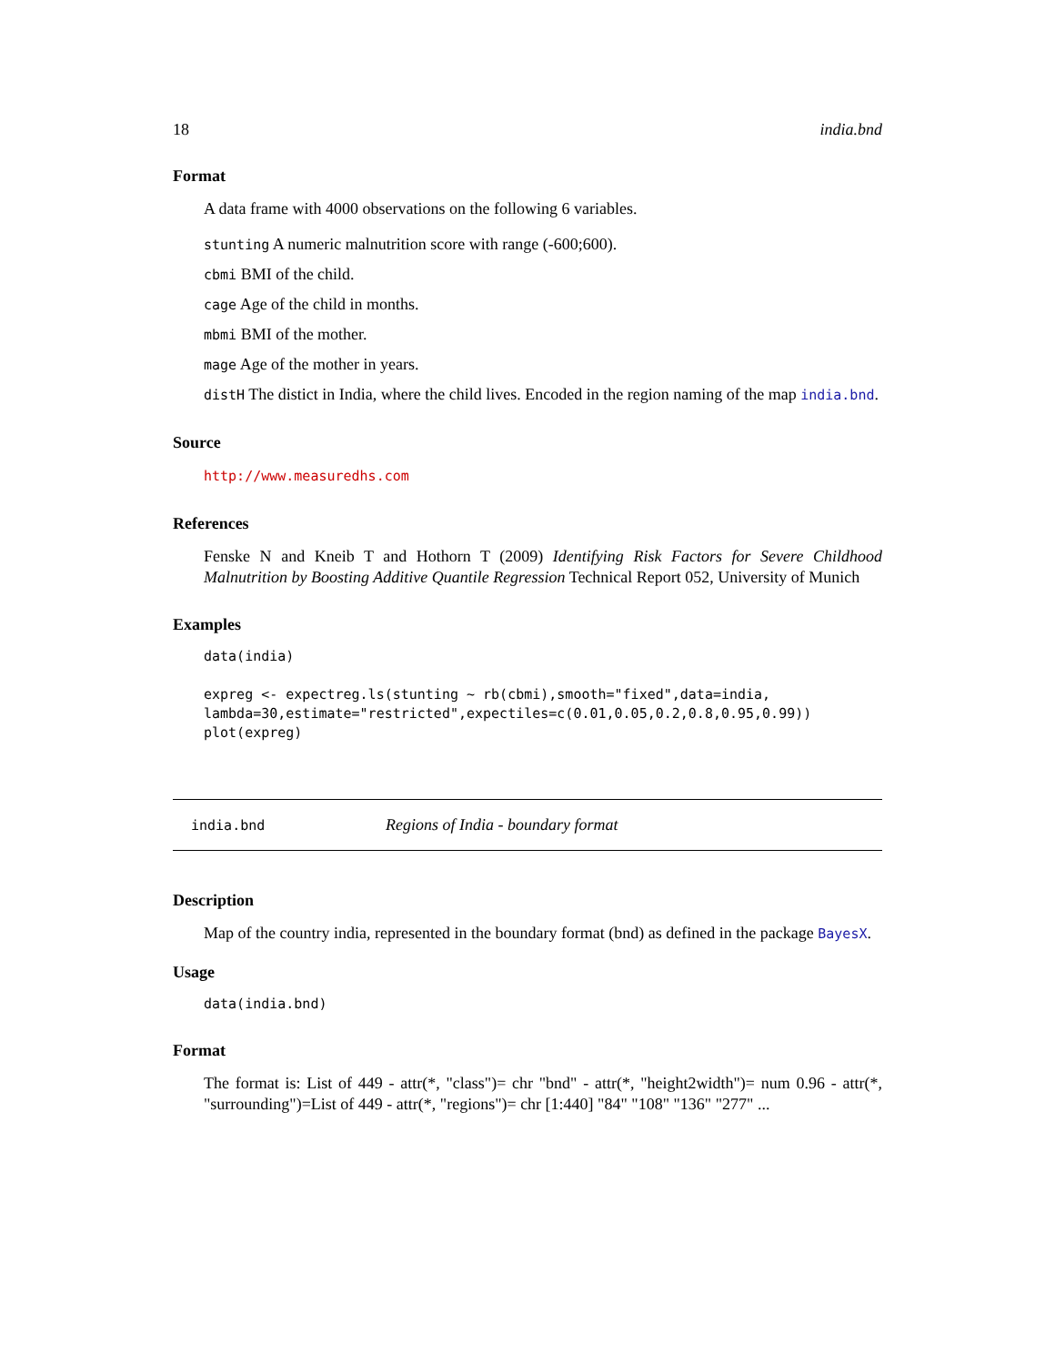18 india.bnd
Format
A data frame with 4000 observations on the following 6 variables.
stunting A numeric malnutrition score with range (-600;600).
cbmi BMI of the child.
cage Age of the child in months.
mbmi BMI of the mother.
mage Age of the mother in years.
distH The distict in India, where the child lives. Encoded in the region naming of the map india.bnd.
Source
http://www.measuredhs.com
References
Fenske N and Kneib T and Hothorn T (2009) Identifying Risk Factors for Severe Childhood Malnutrition by Boosting Additive Quantile Regression Technical Report 052, University of Munich
Examples
data(india)

expreg <- expectreg.ls(stunting ~ rb(cbmi),smooth="fixed",data=india,
lambda=30,estimate="restricted",expectiles=c(0.01,0.05,0.2,0.8,0.95,0.99))
plot(expreg)
india.bnd Regions of India - boundary format
Description
Map of the country india, represented in the boundary format (bnd) as defined in the package BayesX.
Usage
data(india.bnd)
Format
The format is: List of 449 - attr(*, "class")= chr "bnd" - attr(*, "height2width")= num 0.96 - attr(*, "surrounding")=List of 449 - attr(*, "regions")= chr [1:440] "84" "108" "136" "277" ...